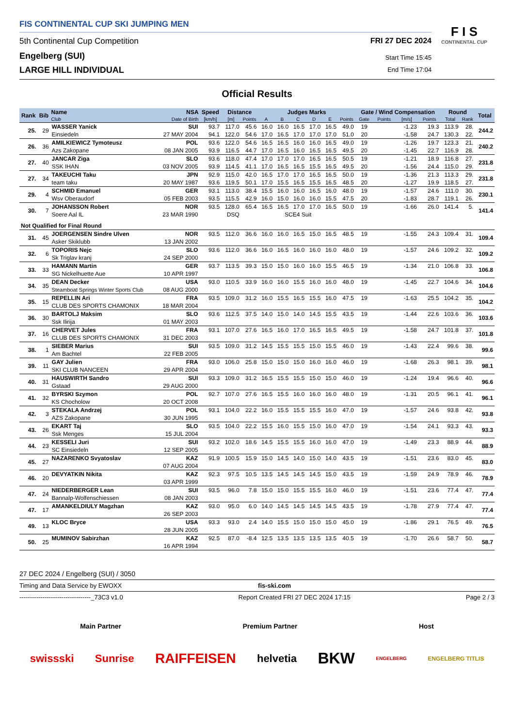FIS CONTINENTAL CUP SKI JUMPING MEN
5th Continental Cup Competition
FRI 27 DEC 2024
Engelberg (SUI)
Start Time 15:45
LARGE HILL INDIVIDUAL
End Time 17:04
F I S
CONTINENTAL CUP
Official Results
| Rank | Bib | Name | NSA | Speed | Distance | | Judges Marks | | | | | | Gate / Wind Compensation | | | | Round | | Total |
| --- | --- | --- | --- | --- | --- | --- | --- | --- | --- | --- | --- | --- | --- | --- | --- | --- | --- | --- | --- |
| | | Club | Date of Birth | [km/h] | [m] | Points | A | B | C | D | E | Points | Gate | Points | [m/s] | Points | Total | Rank | |
| 25. | 29 | WASSER Yanick | SUI | 93.7 | 117.0 | 45.6 | 16.0 | 16.0 | 16.5 | 17.0 | 16.5 | 49.0 | 19 | | -1.23 | 19.3 | 113.9 | 28. | 244.2 |
| | | Einsiedeln | 27 MAY 2004 | 94.1 | 122.0 | 54.6 | 17.0 | 16.5 | 17.0 | 17.0 | 17.0 | 51.0 | 20 | | -1.58 | 24.7 | 130.3 | 22. | |
| 26. | 36 | AMILKIEWICZ Tymoteusz | POL | 93.6 | 122.0 | 54.6 | 16.5 | 16.5 | 16.0 | 16.0 | 16.5 | 49.0 | 19 | | -1.26 | 19.7 | 123.3 | 21. | 240.2 |
| | | Azs Zakopane | 08 JAN 2005 | 93.9 | 116.5 | 44.7 | 17.0 | 16.5 | 16.0 | 16.5 | 16.5 | 49.5 | 20 | | -1.45 | 22.7 | 116.9 | 28. | |
| 27. | 40 | JANCAR Ziga | SLO | 93.6 | 118.0 | 47.4 | 17.0 | 17.0 | 17.0 | 16.5 | 16.5 | 50.5 | 19 | | -1.21 | 18.9 | 116.8 | 27. | 231.8 |
| | | SSK IHAN | 03 NOV 2005 | 93.9 | 114.5 | 41.1 | 17.0 | 16.5 | 16.5 | 15.5 | 16.5 | 49.5 | 20 | | -1.56 | 24.4 | 115.0 | 29. | |
| 27. | 34 | TAKEUCHI Taku | JPN | 92.9 | 115.0 | 42.0 | 16.5 | 17.0 | 17.0 | 16.5 | 16.5 | 50.0 | 19 | | -1.36 | 21.3 | 113.3 | 29. | 231.8 |
| | | team taku | 20 MAY 1987 | 93.6 | 119.5 | 50.1 | 17.0 | 15.5 | 16.5 | 15.5 | 16.5 | 48.5 | 20 | | -1.27 | 19.9 | 118.5 | 27. | |
| 29. | 4 | SCHMID Emanuel | GER | 93.1 | 113.0 | 38.4 | 15.5 | 16.0 | 16.0 | 16.5 | 16.0 | 48.0 | 19 | | -1.57 | 24.6 | 111.0 | 30. | 230.1 |
| | | Wsv Oberaudorf | 05 FEB 2003 | 93.5 | 115.5 | 42.9 | 16.0 | 15.0 | 16.0 | 16.0 | 15.5 | 47.5 | 20 | | -1.83 | 28.7 | 119.1 | 26. | |
| 30. | 7 | JOHANSSON Robert | NOR | 93.5 | 128.0 | 65.4 | 16.5 | 16.5 | 17.0 | 17.0 | 16.5 | 50.0 | 19 | | -1.66 | 26.0 | 141.4 | 5. | 141.4 |
| | | Soere Aal IL | 23 MAR 1990 | | DSQ | | SCE4 Suit | | | | | | | | | | | | |
| Not Qualified for Final Round | | | | | | | | | | | | | | | | | | | |
| 31. | 45 | JOERGENSEN Sindre Ulven | NOR | 93.5 | 112.0 | 36.6 | 16.0 | 16.0 | 16.5 | 15.0 | 16.5 | 48.5 | 19 | | -1.55 | 24.3 | 109.4 | 31. | 109.4 |
| | | Asker Skiklubb | 13 JAN 2002 | | | | | | | | | | | | | | | | |
| 32. | 6 | TOPORIS Nejc | SLO | 93.6 | 112.0 | 36.6 | 16.0 | 16.5 | 16.0 | 16.0 | 16.0 | 48.0 | 19 | | -1.57 | 24.6 | 109.2 | 32. | 109.2 |
| | | Sk Triglav kranj | 24 SEP 2000 | | | | | | | | | | | | | | | | |
| 33. | 33 | HAMANN Martin | GER | 93.7 | 113.5 | 39.3 | 15.0 | 15.0 | 16.0 | 16.0 | 15.5 | 46.5 | 19 | | -1.34 | 21.0 | 106.8 | 33. | 106.8 |
| | | SG Nickelhuette Aue | 10 APR 1997 | | | | | | | | | | | | | | | | |
| 34. | 35 | DEAN Decker | USA | 93.0 | 110.5 | 33.9 | 16.0 | 16.0 | 15.5 | 16.0 | 16.0 | 48.0 | 19 | | -1.45 | 22.7 | 104.6 | 34. | 104.6 |
| | | Steamboat Springs Winter Sports Club | 08 AUG 2000 | | | | | | | | | | | | | | | | |
| 35. | 15 | REPELLIN Ari | FRA | 93.5 | 109.0 | 31.2 | 16.0 | 15.5 | 16.5 | 15.5 | 16.0 | 47.5 | 19 | | -1.63 | 25.5 | 104.2 | 35. | 104.2 |
| | | CLUB DES SPORTS CHAMONIX | 18 MAR 2004 | | | | | | | | | | | | | | | | |
| 36. | 30 | BARTOLJ Maksim | SLO | 93.6 | 112.5 | 37.5 | 14.0 | 15.0 | 14.0 | 14.5 | 15.5 | 43.5 | 19 | | -1.44 | 22.6 | 103.6 | 36. | 103.6 |
| | | Ssk Ilirija | 01 MAY 2003 | | | | | | | | | | | | | | | | |
| 37. | 16 | CHERVET Jules | FRA | 93.1 | 107.0 | 27.6 | 16.5 | 16.0 | 17.0 | 16.5 | 16.5 | 49.5 | 19 | | -1.58 | 24.7 | 101.8 | 37. | 101.8 |
| | | CLUB DES SPORTS CHAMONIX | 31 DEC 2003 | | | | | | | | | | | | | | | | |
| 38. | 1 | SIEBER Marius | SUI | 93.5 | 109.0 | 31.2 | 14.5 | 15.5 | 15.5 | 15.0 | 15.5 | 46.0 | 19 | | -1.43 | 22.4 | 99.6 | 38. | 99.6 |
| | | Am Bachtel | 22 FEB 2005 | | | | | | | | | | | | | | | | |
| 39. | 11 | GAY Julien | FRA | 93.0 | 106.0 | 25.8 | 15.0 | 15.0 | 15.0 | 16.0 | 16.0 | 46.0 | 19 | | -1.68 | 26.3 | 98.1 | 39. | 98.1 |
| | | SKI CLUB NANCEEN | 29 APR 2004 | | | | | | | | | | | | | | | | |
| 40. | 31 | HAUSWIRTH Sandro | SUI | 93.3 | 109.0 | 31.2 | 16.5 | 15.5 | 15.5 | 15.0 | 15.0 | 46.0 | 19 | | -1.24 | 19.4 | 96.6 | 40. | 96.6 |
| | | Gstaad | 29 AUG 2000 | | | | | | | | | | | | | | | | |
| 41. | 32 | BYRSKI Szymon | POL | 92.7 | 107.0 | 27.6 | 16.5 | 15.5 | 16.0 | 16.0 | 16.0 | 48.0 | 19 | | -1.31 | 20.5 | 96.1 | 41. | 96.1 |
| | | KS Chocholow | 20 OCT 2008 | | | | | | | | | | | | | | | | |
| 42. | 3 | STEKALA Andrzej | POL | 93.1 | 104.0 | 22.2 | 16.0 | 15.5 | 15.5 | 15.5 | 16.0 | 47.0 | 19 | | -1.57 | 24.6 | 93.8 | 42. | 93.8 |
| | | AZS Zakopane | 30 JUN 1995 | | | | | | | | | | | | | | | | |
| 43. | 26 | EKART Taj | SLO | 93.5 | 104.0 | 22.2 | 15.5 | 16.0 | 15.5 | 15.0 | 16.0 | 47.0 | 19 | | -1.54 | 24.1 | 93.3 | 43. | 93.3 |
| | | Ssk Menges | 15 JUL 2004 | | | | | | | | | | | | | | | | |
| 44. | 23 | KESSELI Juri | SUI | 93.2 | 102.0 | 18.6 | 14.5 | 15.5 | 15.5 | 16.0 | 16.0 | 47.0 | 19 | | -1.49 | 23.3 | 88.9 | 44. | 88.9 |
| | | SC Einsiedeln | 12 SEP 2005 | | | | | | | | | | | | | | | | |
| 45. | 27 | NAZARENKO Svyatoslav | KAZ | 91.9 | 100.5 | 15.9 | 15.0 | 14.5 | 14.0 | 15.0 | 14.0 | 43.5 | 19 | | -1.51 | 23.6 | 83.0 | 45. | 83.0 |
| | | | 07 AUG 2004 | | | | | | | | | | | | | | | | |
| 46. | 20 | DEVYATKIN Nikita | KAZ | 92.3 | 97.5 | 10.5 | 13.5 | 14.5 | 14.5 | 14.5 | 15.0 | 43.5 | 19 | | -1.59 | 24.9 | 78.9 | 46. | 78.9 |
| | | | 03 APR 1999 | | | | | | | | | | | | | | | | |
| 47. | 24 | NIEDERBERGER Lean | SUI | 93.5 | 96.0 | 7.8 | 15.0 | 15.0 | 15.5 | 15.5 | 16.0 | 46.0 | 19 | | -1.51 | 23.6 | 77.4 | 47. | 77.4 |
| | | Bannalp-Wolfenschiessen | 08 JAN 2003 | | | | | | | | | | | | | | | | |
| 47. | 17 | AMANKELDIULY Magzhan | KAZ | 93.0 | 95.0 | 6.0 | 14.0 | 14.5 | 14.5 | 14.5 | 14.5 | 43.5 | 19 | | -1.78 | 27.9 | 77.4 | 47. | 77.4 |
| | | | 26 SEP 2003 | | | | | | | | | | | | | | | | |
| 49. | 13 | KLOC Bryce | USA | 93.3 | 93.0 | 2.4 | 14.0 | 15.5 | 15.0 | 15.0 | 15.0 | 45.0 | 19 | | -1.86 | 29.1 | 76.5 | 49. | 76.5 |
| | | | 28 JUN 2005 | | | | | | | | | | | | | | | | |
| 50. | 25 | MUMINOV Sabirzhan | KAZ | 92.5 | 87.0 | -8.4 | 12.5 | 13.5 | 13.5 | 13.5 | 13.5 | 40.5 | 19 | | -1.70 | 26.6 | 58.7 | 50. | 58.7 |
| | | | 16 APR 1994 | | | | | | | | | | | | | | | | |
27 DEC 2024 / Engelberg (SUI) / 3050
Timing and Data Service by EWOXX fis-ski.com
----------------------------------_73C3 v1.0 Report Created FRI 27 DEC 2024 17:15 Page 2 / 3
Main Partner Premium Partner Host
swissski Sunrise RAIFFEISEN helvetia BKW ENGELBERG ENGELBERG TITLIS